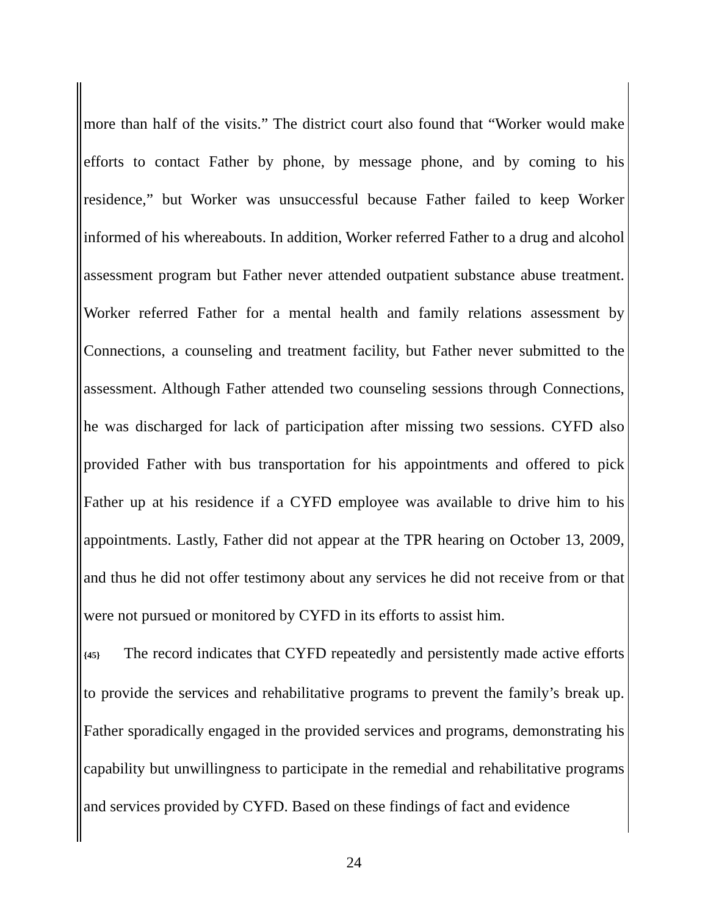more than half of the visits.” The district court also found that “Worker would make efforts to contact Father by phone, by message phone, and by coming to his residence,” but Worker was unsuccessful because Father failed to keep Worker informed of his whereabouts. In addition, Worker referred Father to a drug and alcohol assessment program but Father never attended outpatient substance abuse treatment. Worker referred Father for a mental health and family relations assessment by Connections, a counseling and treatment facility, but Father never submitted to the assessment. Although Father attended two counseling sessions through Connections, he was discharged for lack of participation after missing two sessions. CYFD also provided Father with bus transportation for his appointments and offered to pick Father up at his residence if a CYFD employee was available to drive him to his appointments. Lastly, Father did not appear at the TPR hearing on October 13, 2009, and thus he did not offer testimony about any services he did not receive from or that were not pursued or monitored by CYFD in its efforts to assist him.
{45} The record indicates that CYFD repeatedly and persistently made active efforts to provide the services and rehabilitative programs to prevent the family’s break up. Father sporadically engaged in the provided services and programs, demonstrating his capability but unwillingness to participate in the remedial and rehabilitative programs and services provided by CYFD. Based on these findings of fact and evidence
24